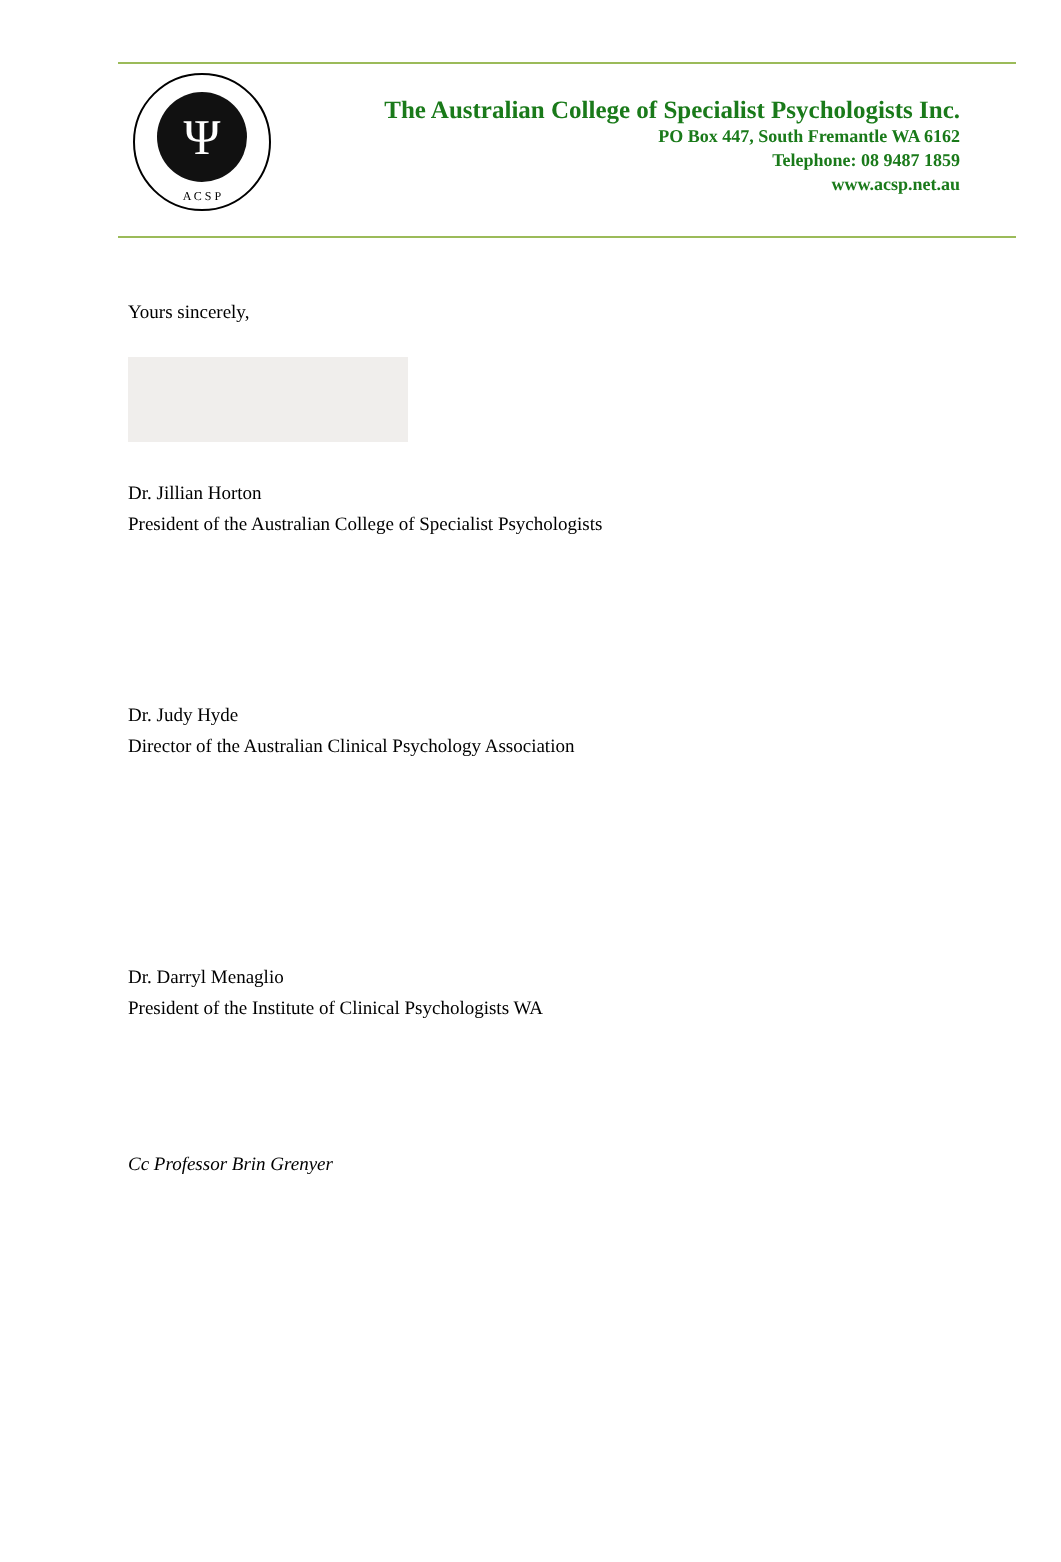Ψ
A C S P
The Australian College of Specialist Psychologists Inc.
PO Box 447, South Fremantle WA 6162
Telephone: 08 9487 1859
www.acsp.net.au
Yours sincerely,
Dr. Jillian Horton
President of the Australian College of Specialist Psychologists
Dr. Judy Hyde
Director of the Australian Clinical Psychology Association
Dr. Darryl Menaglio
President of the Institute of Clinical Psychologists WA
Cc Professor Brin Grenyer